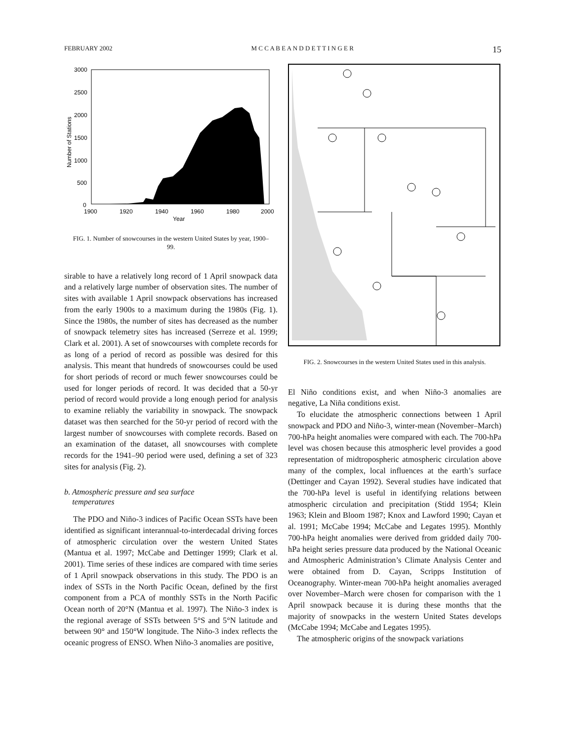FEBRUARY 2002 M C C A B E A N D D E T T I N G E R 15
3000
2500
2000
1500
1000
500
0
1900
1920
1940
1960
1980
2000
Year
Number of Stations
FIG. 1. Number of snowcourses in the western United States by year, 1900–99.
sirable to have a relatively long record of 1 April snowpack data and a relatively large number of observation sites. The number of sites with available 1 April snowpack observations has increased from the early 1900s to a maximum during the 1980s (Fig. 1). Since the 1980s, the number of sites has decreased as the number of snowpack telemetry sites has increased (Serreze et al. 1999; Clark et al. 2001). A set of snowcourses with complete records for as long of a period of record as possible was desired for this analysis. This meant that hundreds of snowcourses could be used for short periods of record or much fewer snowcourses could be used for longer periods of record. It was decided that a 50-yr period of record would provide a long enough period for analysis to examine reliably the variability in snowpack. The snowpack dataset was then searched for the 50-yr period of record with the largest number of snowcourses with complete records. Based on an examination of the dataset, all snowcourses with complete records for the 1941–90 period were used, defining a set of 323 sites for analysis (Fig. 2).
b. Atmospheric pressure and sea surface
temperatures
The PDO and Niño-3 indices of Pacific Ocean SSTs have been identified as significant interannual-to-interdecadal driving forces of atmospheric circulation over the western United States (Mantua et al. 1997; McCabe and Dettinger 1999; Clark et al. 2001). Time series of these indices are compared with time series of 1 April snowpack observations in this study. The PDO is an index of SSTs in the North Pacific Ocean, defined by the first component from a PCA of monthly SSTs in the North Pacific Ocean north of 20°N (Mantua et al. 1997). The Niño-3 index is the regional average of SSTs between 5°S and 5°N latitude and between 90° and 150°W longitude. The Niño-3 index reflects the oceanic progress of ENSO. When Niño-3 anomalies are positive,
FIG. 2. Snowcourses in the western United States used in this analysis.
El Niño conditions exist, and when Niño-3 anomalies are negative, La Niña conditions exist.
To elucidate the atmospheric connections between 1 April snowpack and PDO and Niño-3, winter-mean (November–March) 700-hPa height anomalies were compared with each. The 700-hPa level was chosen because this atmospheric level provides a good representation of midtropospheric atmospheric circulation above many of the complex, local influences at the earth’s surface (Dettinger and Cayan 1992). Several studies have indicated that the 700-hPa level is useful in identifying relations between atmospheric circulation and precipitation (Stidd 1954; Klein 1963; Klein and Bloom 1987; Knox and Lawford 1990; Cayan et al. 1991; McCabe 1994; McCabe and Legates 1995). Monthly 700-hPa height anomalies were derived from gridded daily 700-hPa height series pressure data produced by the National Oceanic and Atmospheric Administration’s Climate Analysis Center and were obtained from D. Cayan, Scripps Institution of Oceanography. Winter-mean 700-hPa height anomalies averaged over November–March were chosen for comparison with the 1 April snowpack because it is during these months that the majority of snowpacks in the western United States develops (McCabe 1994; McCabe and Legates 1995).
The atmospheric origins of the snowpack variations